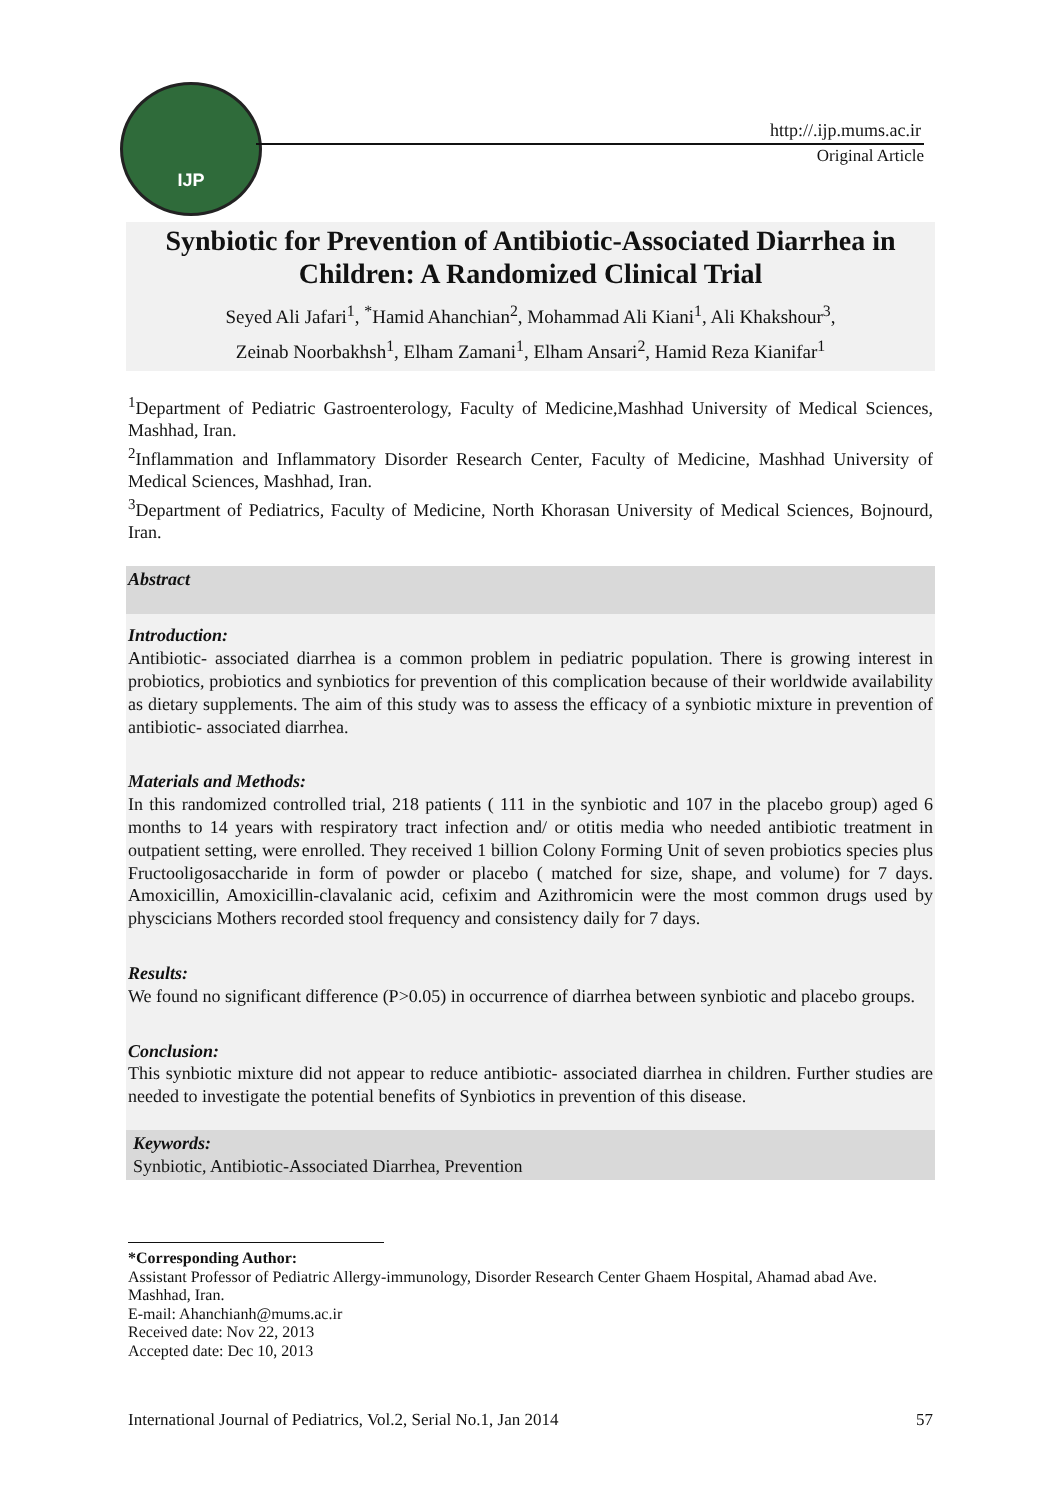IJP
http://.ijp.mums.ac.ir
Original Article
Synbiotic for Prevention of Antibiotic-Associated Diarrhea in Children: A Randomized Clinical Trial
Seyed Ali Jafari<sup>1</sup>, <sup>*</sup>Hamid Ahanchian<sup>2</sup>, Mohammad Ali Kiani<sup>1</sup>, Ali Khakshour<sup>3</sup>,
Zeinab Noorbakhsh<sup>1</sup>, Elham Zamani<sup>1</sup>, Elham Ansari<sup>2</sup>, Hamid Reza Kianifar<sup>1</sup>
<sup>1</sup> Department of Pediatric Gastroenterology, Faculty of Medicine,Mashhad University of Medical Sciences, Mashhad, Iran.
<sup>2</sup> Inflammation and Inflammatory Disorder Research Center, Faculty of Medicine, Mashhad University of Medical Sciences, Mashhad, Iran.
<sup>3</sup> Department of Pediatrics, Faculty of Medicine, North Khorasan University of Medical Sciences, Bojnourd, Iran.
Abstract
Introduction:
Antibiotic- associated diarrhea is a common problem in pediatric population. There is growing interest in probiotics, probiotics and synbiotics for prevention of this complication because of their worldwide availability as dietary supplements. The aim of this study was to assess the efficacy of a synbiotic mixture in prevention of antibiotic- associated diarrhea.
Materials and Methods:
In this randomized controlled trial, 218 patients ( 111 in the synbiotic and 107 in the placebo group) aged 6 months to 14 years with respiratory tract infection and/ or otitis media who needed antibiotic treatment in outpatient setting, were enrolled. They received 1 billion Colony Forming Unit of seven probiotics species plus Fructooligosaccharide in form of powder or placebo ( matched for size, shape, and volume) for 7 days. Amoxicillin, Amoxicillin-clavalanic acid, cefixim and Azithromicin were the most common drugs used by physcicians Mothers recorded stool frequency and consistency daily for 7 days.
Results:
We found no significant difference (P>0.05) in occurrence of diarrhea between synbiotic and placebo groups.
Conclusion:
This synbiotic mixture did not appear to reduce antibiotic- associated diarrhea in children. Further studies are needed to investigate the potential benefits of Synbiotics in prevention of this disease.
Keywords:
Synbiotic, Antibiotic-Associated Diarrhea, Prevention
*Corresponding Author:
Assistant Professor of Pediatric Allergy-immunology, Disorder Research Center Ghaem Hospital, Ahamad abad Ave. Mashhad, Iran.
E-mail: Ahanchianh@mums.ac.ir
Received date: Nov 22, 2013
Accepted date: Dec 10, 2013
International Journal of Pediatrics, Vol.2, Serial No.1, Jan 2014 57